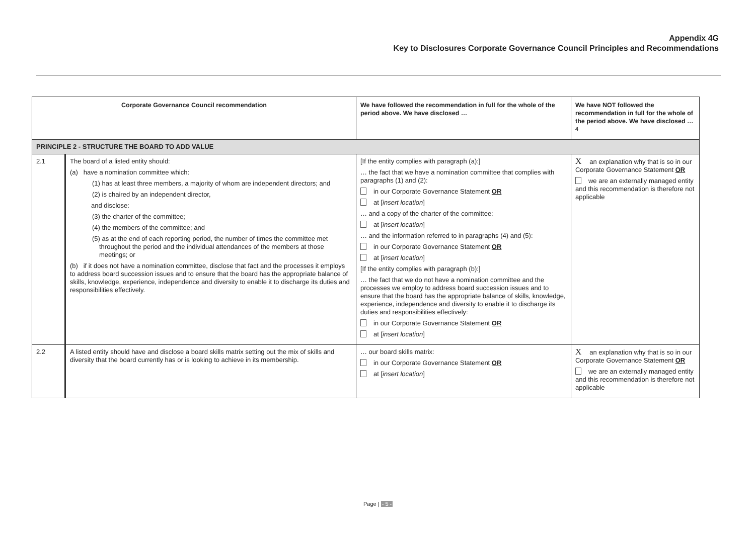Appendix 4G
Key to Disclosures Corporate Governance Council Principles and Recommendations
| Corporate Governance Council recommendation | | We have followed the recommendation in full for the whole of the period above. We have disclosed … | We have NOT followed the recommendation in full for the whole of the period above. We have disclosed …<sup>4</sup> |
| --- | --- | --- | --- |
| PRINCIPLE 2 - STRUCTURE THE BOARD TO ADD VALUE | | | |
| 2.1 | The board of a listed entity should: (a) have a nomination committee which: (1) has at least three members, a majority of whom are independent directors; and (2) is chaired by an independent director, and disclose: (3) the charter of the committee; (4) the members of the committee; and (5) as at the end of each reporting period, the number of times the committee met throughout the period and the individual attendances of the members at those meetings; or (b) if it does not have a nomination committee, disclose that fact and the processes it employs to address board succession issues and to ensure that the board has the appropriate balance of skills, knowledge, experience, independence and diversity to enable it to discharge its duties and responsibilities effectively. | [If the entity complies with paragraph (a):] … the fact that we have a nomination committee that complies with paragraphs (1) and (2): in our Corporate Governance Statement OR at [ insert location ] … and a copy of the charter of the committee: at [ insert location ] … and the information referred to in paragraphs (4) and (5): in our Corporate Governance Statement OR at [ insert location ] [If the entity complies with paragraph (b):] … the fact that we do not have a nomination committee and the processes we employ to address board succession issues and to ensure that the board has the appropriate balance of skills, knowledge, experience, independence and diversity to enable it to discharge its duties and responsibilities effectively: in our Corporate Governance Statement OR at [ insert location ] | X an explanation why that is so in our Corporate Governance Statement OR we are an externally managed entity and this recommendation is therefore not applicable |
| 2.2 | A listed entity should have and disclose a board skills matrix setting out the mix of skills and diversity that the board currently has or is looking to achieve in its membership. | … our board skills matrix: in our Corporate Governance Statement OR at [ insert location ] | X an explanation why that is so in our Corporate Governance Statement OR we are an externally managed entity and this recommendation is therefore not applicable |
Page | - 5 -